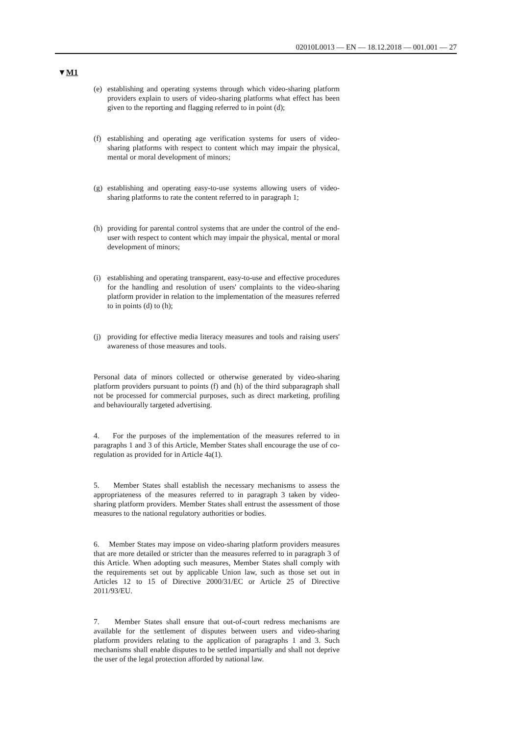02010L0013 — EN — 18.12.2018 — 001.001 — 27
▼M1
(e) establishing and operating systems through which video-sharing platform providers explain to users of video-sharing platforms what effect has been given to the reporting and flagging referred to in point (d);
(f) establishing and operating age verification systems for users of video-sharing platforms with respect to content which may impair the physical, mental or moral development of minors;
(g) establishing and operating easy-to-use systems allowing users of video-sharing platforms to rate the content referred to in paragraph 1;
(h) providing for parental control systems that are under the control of the end-user with respect to content which may impair the physical, mental or moral development of minors;
(i) establishing and operating transparent, easy-to-use and effective procedures for the handling and resolution of users' complaints to the video-sharing platform provider in relation to the implementation of the measures referred to in points (d) to (h);
(j) providing for effective media literacy measures and tools and raising users' awareness of those measures and tools.
Personal data of minors collected or otherwise generated by video-sharing platform providers pursuant to points (f) and (h) of the third subparagraph shall not be processed for commercial purposes, such as direct marketing, profiling and behaviourally targeted advertising.
4. For the purposes of the implementation of the measures referred to in paragraphs 1 and 3 of this Article, Member States shall encourage the use of co-regulation as provided for in Article 4a(1).
5. Member States shall establish the necessary mechanisms to assess the appropriateness of the measures referred to in paragraph 3 taken by video-sharing platform providers. Member States shall entrust the assessment of those measures to the national regulatory authorities or bodies.
6. Member States may impose on video-sharing platform providers measures that are more detailed or stricter than the measures referred to in paragraph 3 of this Article. When adopting such measures, Member States shall comply with the requirements set out by applicable Union law, such as those set out in Articles 12 to 15 of Directive 2000/31/EC or Article 25 of Directive 2011/93/EU.
7. Member States shall ensure that out-of-court redress mechanisms are available for the settlement of disputes between users and video-sharing platform providers relating to the application of paragraphs 1 and 3. Such mechanisms shall enable disputes to be settled impartially and shall not deprive the user of the legal protection afforded by national law.